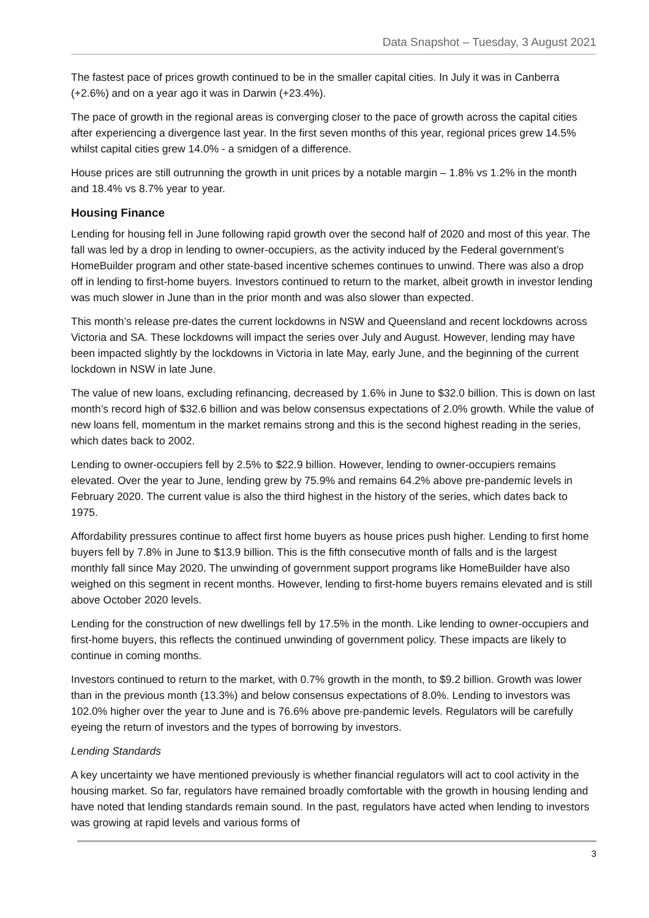Data Snapshot – Tuesday, 3 August 2021
The fastest pace of prices growth continued to be in the smaller capital cities. In July it was in Canberra (+2.6%) and on a year ago it was in Darwin (+23.4%).
The pace of growth in the regional areas is converging closer to the pace of growth across the capital cities after experiencing a divergence last year. In the first seven months of this year, regional prices grew 14.5% whilst capital cities grew 14.0% - a smidgen of a difference.
House prices are still outrunning the growth in unit prices by a notable margin – 1.8% vs 1.2% in the month and 18.4% vs 8.7% year to year.
Housing Finance
Lending for housing fell in June following rapid growth over the second half of 2020 and most of this year. The fall was led by a drop in lending to owner-occupiers, as the activity induced by the Federal government’s HomeBuilder program and other state-based incentive schemes continues to unwind. There was also a drop off in lending to first-home buyers. Investors continued to return to the market, albeit growth in investor lending was much slower in June than in the prior month and was also slower than expected.
This month’s release pre-dates the current lockdowns in NSW and Queensland and recent lockdowns across Victoria and SA. These lockdowns will impact the series over July and August. However, lending may have been impacted slightly by the lockdowns in Victoria in late May, early June, and the beginning of the current lockdown in NSW in late June.
The value of new loans, excluding refinancing, decreased by 1.6% in June to $32.0 billion. This is down on last month’s record high of $32.6 billion and was below consensus expectations of 2.0% growth. While the value of new loans fell, momentum in the market remains strong and this is the second highest reading in the series, which dates back to 2002.
Lending to owner-occupiers fell by 2.5% to $22.9 billion. However, lending to owner-occupiers remains elevated. Over the year to June, lending grew by 75.9% and remains 64.2% above pre-pandemic levels in February 2020. The current value is also the third highest in the history of the series, which dates back to 1975.
Affordability pressures continue to affect first home buyers as house prices push higher. Lending to first home buyers fell by 7.8% in June to $13.9 billion. This is the fifth consecutive month of falls and is the largest monthly fall since May 2020. The unwinding of government support programs like HomeBuilder have also weighed on this segment in recent months. However, lending to first-home buyers remains elevated and is still above October 2020 levels.
Lending for the construction of new dwellings fell by 17.5% in the month. Like lending to owner-occupiers and first-home buyers, this reflects the continued unwinding of government policy. These impacts are likely to continue in coming months.
Investors continued to return to the market, with 0.7% growth in the month, to $9.2 billion. Growth was lower than in the previous month (13.3%) and below consensus expectations of 8.0%. Lending to investors was 102.0% higher over the year to June and is 76.6% above pre-pandemic levels. Regulators will be carefully eyeing the return of investors and the types of borrowing by investors.
Lending Standards
A key uncertainty we have mentioned previously is whether financial regulators will act to cool activity in the housing market. So far, regulators have remained broadly comfortable with the growth in housing lending and have noted that lending standards remain sound. In the past, regulators have acted when lending to investors was growing at rapid levels and various forms of
3